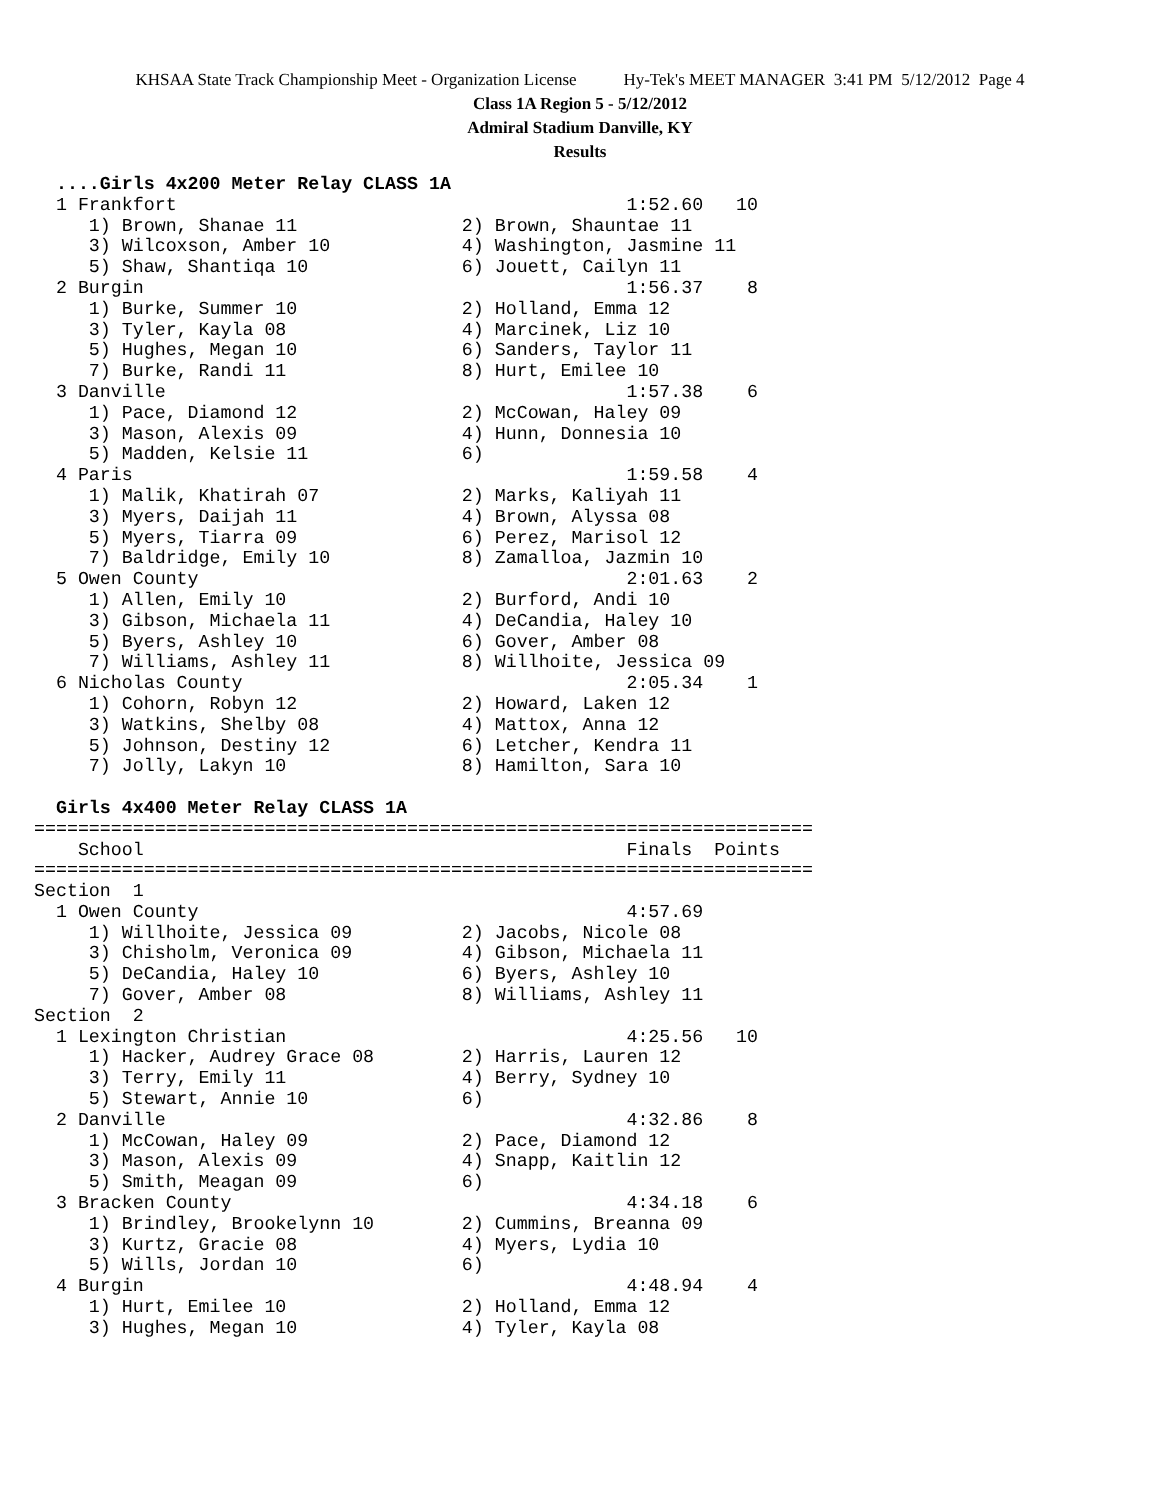KHSAA State Track Championship Meet - Organization License Hy-Tek's MEET MANAGER 3:41 PM 5/12/2012 Page 4
Class 1A Region 5 - 5/12/2012
Admiral Stadium Danville, KY
Results
  ....Girls 4x200 Meter Relay CLASS 1A
  1 Frankfort                                         1:52.60   10
     1) Brown, Shanae 11               2) Brown, Shauntae 11
     3) Wilcoxson, Amber 10            4) Washington, Jasmine 11
     5) Shaw, Shantiqa 10              6) Jouett, Cailyn 11
  2 Burgin                                            1:56.37    8
     1) Burke, Summer 10               2) Holland, Emma 12
     3) Tyler, Kayla 08                4) Marcinek, Liz 10
     5) Hughes, Megan 10               6) Sanders, Taylor 11
     7) Burke, Randi 11                8) Hurt, Emilee 10
  3 Danville                                          1:57.38    6
     1) Pace, Diamond 12               2) McCowan, Haley 09
     3) Mason, Alexis 09               4) Hunn, Donnesia 10
     5) Madden, Kelsie 11              6)
  4 Paris                                             1:59.58    4
     1) Malik, Khatirah 07             2) Marks, Kaliyah 11
     3) Myers, Daijah 11               4) Brown, Alyssa 08
     5) Myers, Tiarra 09               6) Perez, Marisol 12
     7) Baldridge, Emily 10            8) Zamalloa, Jazmin 10
  5 Owen County                                       2:01.63    2
     1) Allen, Emily 10                2) Burford, Andi 10
     3) Gibson, Michaela 11            4) DeCandia, Haley 10
     5) Byers, Ashley 10               6) Gover, Amber 08
     7) Williams, Ashley 11            8) Willhoite, Jessica 09
  6 Nicholas County                                   2:05.34    1
     1) Cohorn, Robyn 12               2) Howard, Laken 12
     3) Watkins, Shelby 08             4) Mattox, Anna 12
     5) Johnson, Destiny 12            6) Letcher, Kendra 11
     7) Jolly, Lakyn 10                8) Hamilton, Sara 10

  Girls 4x400 Meter Relay CLASS 1A
=======================================================================
    School                                            Finals  Points
=======================================================================
Section  1
  1 Owen County                                       4:57.69
     1) Willhoite, Jessica 09          2) Jacobs, Nicole 08
     3) Chisholm, Veronica 09          4) Gibson, Michaela 11
     5) DeCandia, Haley 10             6) Byers, Ashley 10
     7) Gover, Amber 08                8) Williams, Ashley 11
Section  2
  1 Lexington Christian                               4:25.56   10
     1) Hacker, Audrey Grace 08        2) Harris, Lauren 12
     3) Terry, Emily 11                4) Berry, Sydney 10
     5) Stewart, Annie 10              6)
  2 Danville                                          4:32.86    8
     1) McCowan, Haley 09              2) Pace, Diamond 12
     3) Mason, Alexis 09               4) Snapp, Kaitlin 12
     5) Smith, Meagan 09               6)
  3 Bracken County                                    4:34.18    6
     1) Brindley, Brookelynn 10        2) Cummins, Breanna 09
     3) Kurtz, Gracie 08               4) Myers, Lydia 10
     5) Wills, Jordan 10               6)
  4 Burgin                                            4:48.94    4
     1) Hurt, Emilee 10                2) Holland, Emma 12
     3) Hughes, Megan 10               4) Tyler, Kayla 08